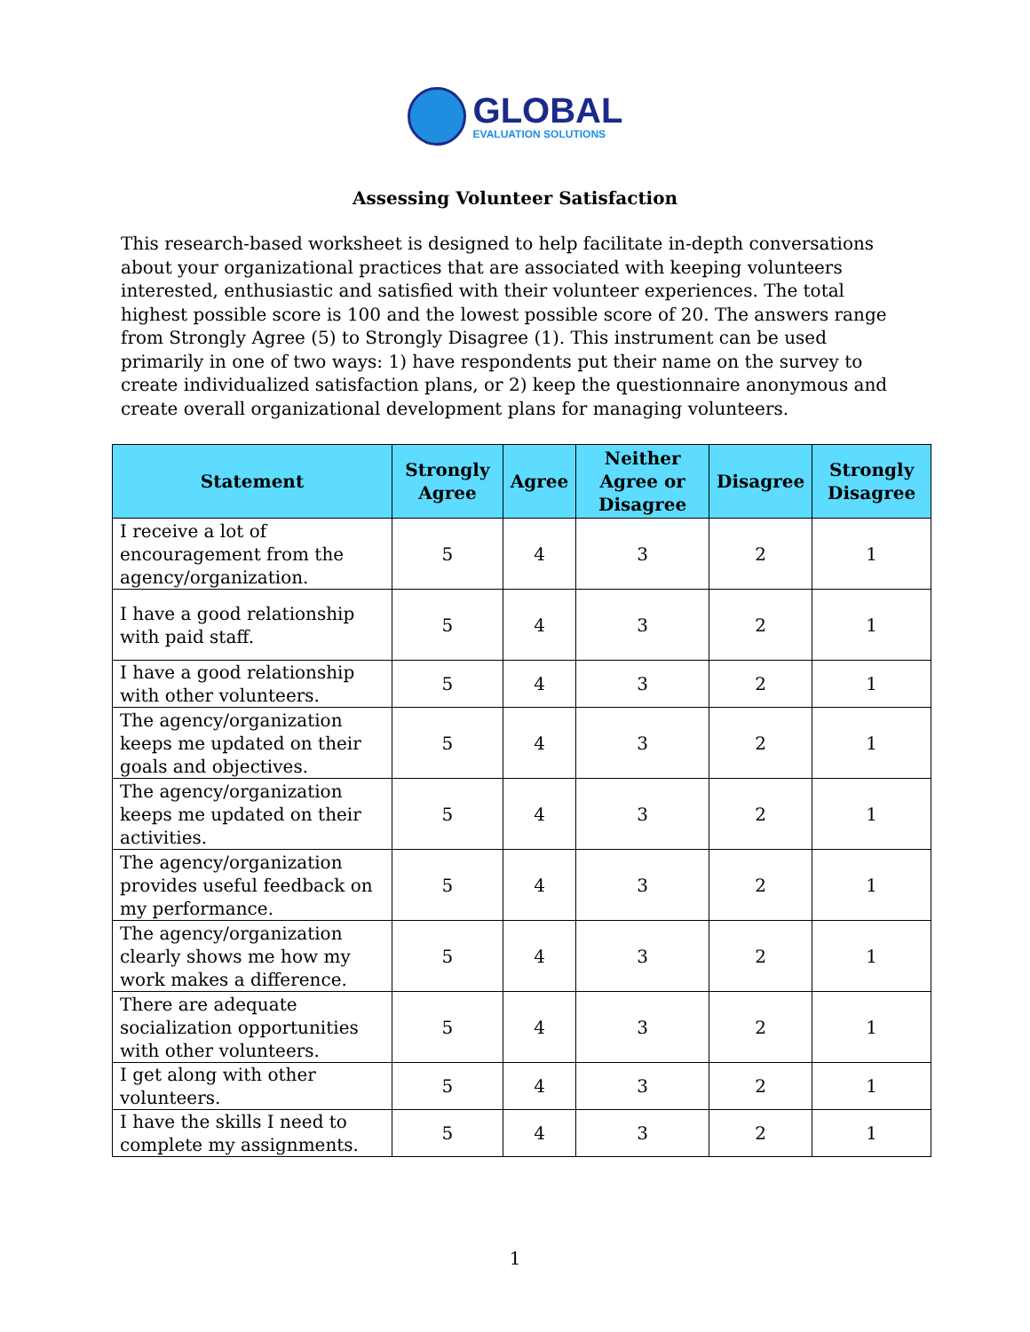GLOBAL
EVALUATION SOLUTIONS
Assessing Volunteer Satisfaction
This research-based worksheet is designed to help facilitate in-depth conversations about your organizational practices that are associated with keeping volunteers interested, enthusiastic and satisfied with their volunteer experiences. The total highest possible score is 100 and the lowest possible score of 20. The answers range from Strongly Agree (5) to Strongly Disagree (1). This instrument can be used primarily in one of two ways: 1) have respondents put their name on the survey to create individualized satisfaction plans, or 2) keep the questionnaire anonymous and create overall organizational development plans for managing volunteers.
| Statement | Strongly Agree | Agree | Neither Agree or Disagree | Disagree | Strongly Disagree |
| --- | --- | --- | --- | --- | --- |
| I receive a lot of encouragement from the agency/organization. | 5 | 4 | 3 | 2 | 1 |
| I have a good relationship with paid staff. | 5 | 4 | 3 | 2 | 1 |
| I have a good relationship with other volunteers. | 5 | 4 | 3 | 2 | 1 |
| The agency/organization keeps me updated on their goals and objectives. | 5 | 4 | 3 | 2 | 1 |
| The agency/organization keeps me updated on their activities. | 5 | 4 | 3 | 2 | 1 |
| The agency/organization provides useful feedback on my performance. | 5 | 4 | 3 | 2 | 1 |
| The agency/organization clearly shows me how my work makes a difference. | 5 | 4 | 3 | 2 | 1 |
| There are adequate socialization opportunities with other volunteers. | 5 | 4 | 3 | 2 | 1 |
| I get along with other volunteers. | 5 | 4 | 3 | 2 | 1 |
| I have the skills I need to complete my assignments. | 5 | 4 | 3 | 2 | 1 |
1